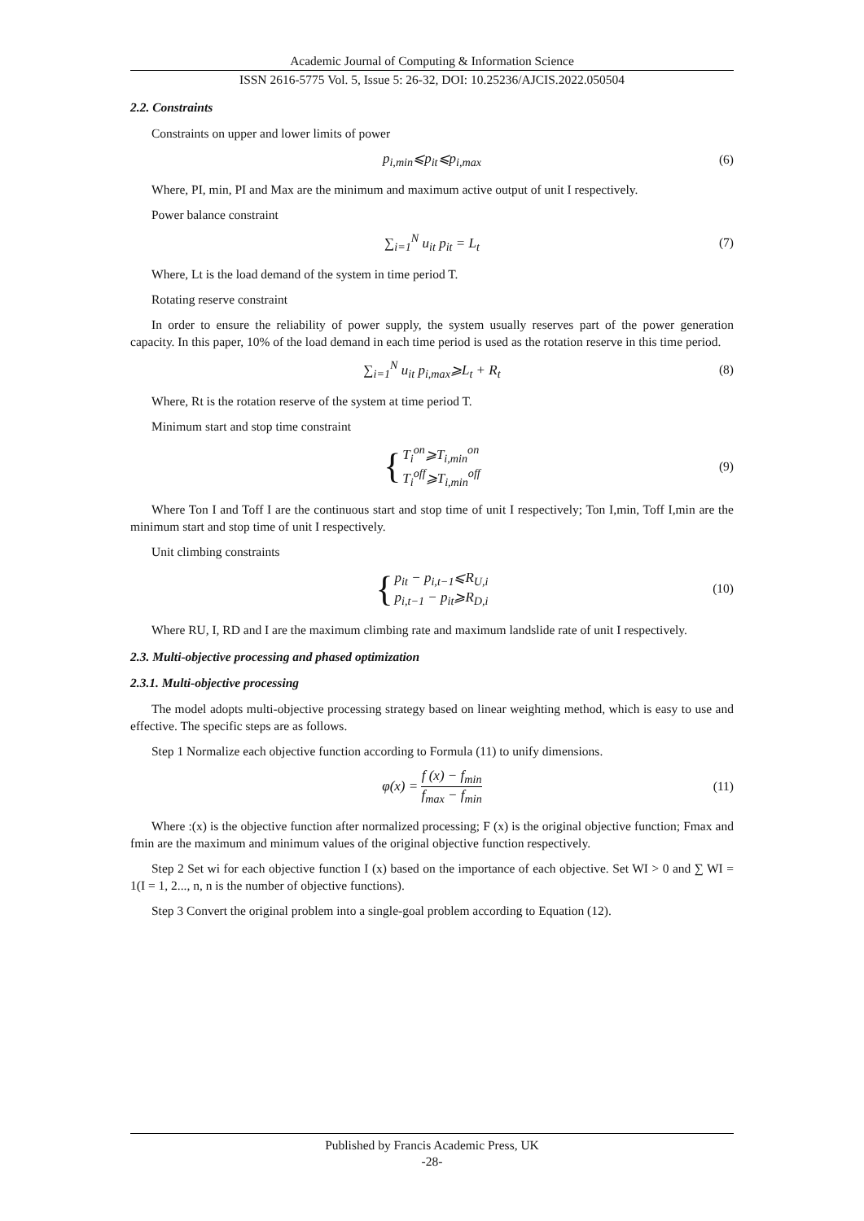Academic Journal of Computing & Information Science
ISSN 2616-5775 Vol. 5, Issue 5: 26-32, DOI: 10.25236/AJCIS.2022.050504
2.2. Constraints
Constraints on upper and lower limits of power
p<sub>i,min</sub>⩽p<sub>it</sub>⩽p<sub>i,max</sub> (6)
Where, PI, min, PI and Max are the minimum and maximum active output of unit I respectively.
Power balance constraint
∑<sub>i=1</sub><sup>N</sup> u<sub>it</sub> p<sub>it</sub> = L<sub>t</sub> (7)
Where, Lt is the load demand of the system in time period T.
Rotating reserve constraint
In order to ensure the reliability of power supply, the system usually reserves part of the power generation capacity. In this paper, 10% of the load demand in each time period is used as the rotation reserve in this time period.
∑<sub>i=1</sub><sup>N</sup> u<sub>it</sub> p<sub>i,max</sub>⩾L<sub>t</sub> + R<sub>t</sub> (8)
Where, Rt is the rotation reserve of the system at time period T.
Minimum start and stop time constraint
{
T<sub>i</sub><sup>on</sup>⩾T<sub>i,min</sub><sup>on</sup>
T<sub>i</sub><sup>off</sup>⩾T<sub>i,min</sub><sup>off</sup>
(9)
Where Ton I and Toff I are the continuous start and stop time of unit I respectively; Ton I,min, Toff I,min are the minimum start and stop time of unit I respectively.
Unit climbing constraints
{
p<sub>it</sub> − p<sub>i,t−1</sub>⩽R<sub>U,i</sub>
p<sub>i,t−1</sub> − p<sub>it</sub>⩾R<sub>D,i</sub>
(10)
Where RU, I, RD and I are the maximum climbing rate and maximum landslide rate of unit I respectively.
2.3. Multi-objective processing and phased optimization
2.3.1. Multi-objective processing
The model adopts multi-objective processing strategy based on linear weighting method, which is easy to use and effective. The specific steps are as follows.
Step 1 Normalize each objective function according to Formula (11) to unify dimensions.
φ(x) = f (x) − f<sub>min</sub> f<sub>max</sub> − f<sub>min</sub> (11)
Where :(x) is the objective function after normalized processing; F (x) is the original objective function; Fmax and fmin are the maximum and minimum values of the original objective function respectively.
Step 2 Set wi for each objective function I (x) based on the importance of each objective. Set WI > 0 and ∑ WI = 1(I = 1, 2..., n, n is the number of objective functions).
Step 3 Convert the original problem into a single-goal problem according to Equation (12).
Published by Francis Academic Press, UK
-28-